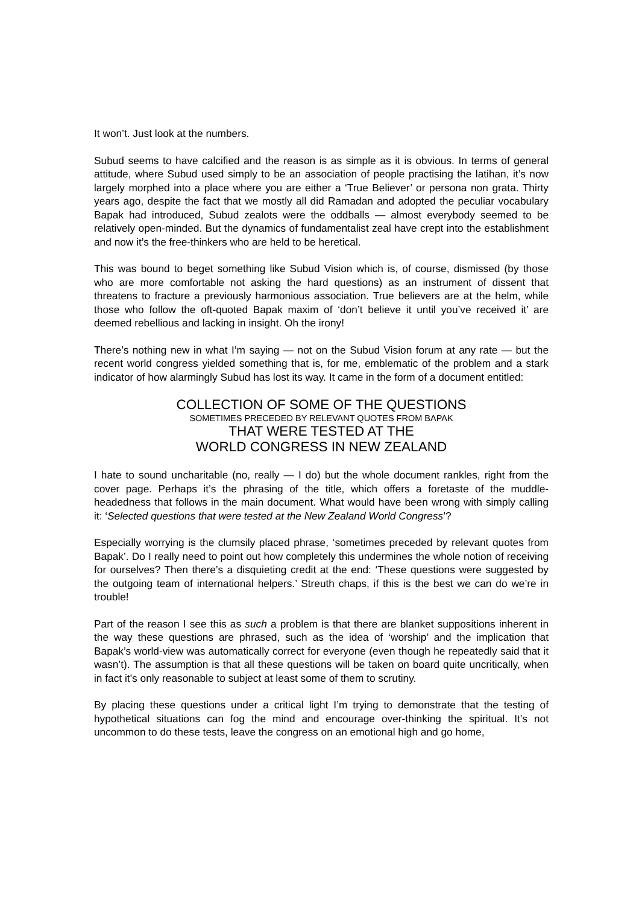It won’t. Just look at the numbers.
Subud seems to have calcified and the reason is as simple as it is obvious. In terms of general attitude, where Subud used simply to be an association of people practising the latihan, it’s now largely morphed into a place where you are either a ‘True Believer’ or persona non grata. Thirty years ago, despite the fact that we mostly all did Ramadan and adopted the peculiar vocabulary Bapak had introduced, Subud zealots were the oddballs — almost everybody seemed to be relatively open-minded. But the dynamics of fundamentalist zeal have crept into the establishment and now it’s the free-thinkers who are held to be heretical.
This was bound to beget something like Subud Vision which is, of course, dismissed (by those who are more comfortable not asking the hard questions) as an instrument of dissent that threatens to fracture a previously harmonious association. True believers are at the helm, while those who follow the oft-quoted Bapak maxim of ‘don’t believe it until you’ve received it’ are deemed rebellious and lacking in insight. Oh the irony!
There’s nothing new in what I’m saying — not on the Subud Vision forum at any rate — but the recent world congress yielded something that is, for me, emblematic of the problem and a stark indicator of how alarmingly Subud has lost its way. It came in the form of a document entitled:
COLLECTION OF SOME OF THE QUESTIONS
SOMETIMES PRECEDED BY RELEVANT QUOTES FROM BAPAK
THAT WERE TESTED AT THE
WORLD CONGRESS IN NEW ZEALAND
I hate to sound uncharitable (no, really — I do) but the whole document rankles, right from the cover page. Perhaps it’s the phrasing of the title, which offers a foretaste of the muddle-headedness that follows in the main document. What would have been wrong with simply calling it: ‘Selected questions that were tested at the New Zealand World Congress’?
Especially worrying is the clumsily placed phrase, ‘sometimes preceded by relevant quotes from Bapak’. Do I really need to point out how completely this undermines the whole notion of receiving for ourselves? Then there’s a disquieting credit at the end: ‘These questions were suggested by the outgoing team of international helpers.’ Streuth chaps, if this is the best we can do we’re in trouble!
Part of the reason I see this as such a problem is that there are blanket suppositions inherent in the way these questions are phrased, such as the idea of ‘worship’ and the implication that Bapak’s world-view was automatically correct for everyone (even though he repeatedly said that it wasn’t). The assumption is that all these questions will be taken on board quite uncritically, when in fact it’s only reasonable to subject at least some of them to scrutiny.
By placing these questions under a critical light I’m trying to demonstrate that the testing of hypothetical situations can fog the mind and encourage over-thinking the spiritual. It’s not uncommon to do these tests, leave the congress on an emotional high and go home,